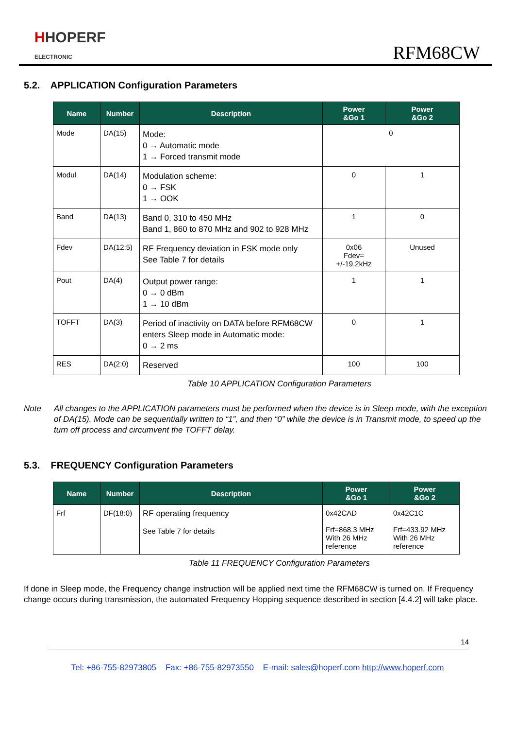HHOPERF
ELECTRONIC
RFM68CW
5.2. APPLICATION Configuration Parameters
| Name | Number | Description | Power &Go 1 | Power &Go 2 |
| --- | --- | --- | --- | --- |
| Mode | DA(15) | Mode: 0 → Automatic mode 1 → Forced transmit mode | 0 | |
| Modul | DA(14) | Modulation scheme: 0 → FSK 1 → OOK | 0 | 1 |
| Band | DA(13) | Band 0, 310 to 450 MHz Band 1, 860 to 870 MHz and 902 to 928 MHz | 1 | 0 |
| Fdev | DA(12:5) | RF Frequency deviation in FSK mode only See Table 7 for details | 0x06 Fdev= +/-19.2kHz | Unused |
| Pout | DA(4) | Output power range: 0 → 0 dBm 1 → 10 dBm | 1 | 1 |
| TOFFT | DA(3) | Period of inactivity on DATA before RFM68CW enters Sleep mode in Automatic mode: 0 → 2 ms | 0 | 1 |
| RES | DA(2:0) | Reserved | 100 | 100 |
Table 10 APPLICATION Configuration Parameters
Note All changes to the APPLICATION parameters must be performed when the device is in Sleep mode, with the exception of DA(15). Mode can be sequentially written to “1”, and then “0” while the device is in Transmit mode, to speed up the turn off process and circumvent the TOFFT delay.
5.3. FREQUENCY Configuration Parameters
| Name | Number | Description | Power &Go 1 | Power &Go 2 |
| --- | --- | --- | --- | --- |
| Frf | DF(18:0) | RF operating frequency See Table 7 for details | 0x42CAD Frf=868.3 MHz With 26 MHz reference | 0x42C1C Frf=433.92 MHz With 26 MHz reference |
Table 11 FREQUENCY Configuration Parameters
If done in Sleep mode, the Frequency change instruction will be applied next time the RFM68CW is turned on. If Frequency change occurs during transmission, the automated Frequency Hopping sequence described in section [4.4.2] will take place.
14
Tel: +86-755-82973805 Fax: +86-755-82973550 E-mail: sales@hoperf.com http://www.hoperf.com